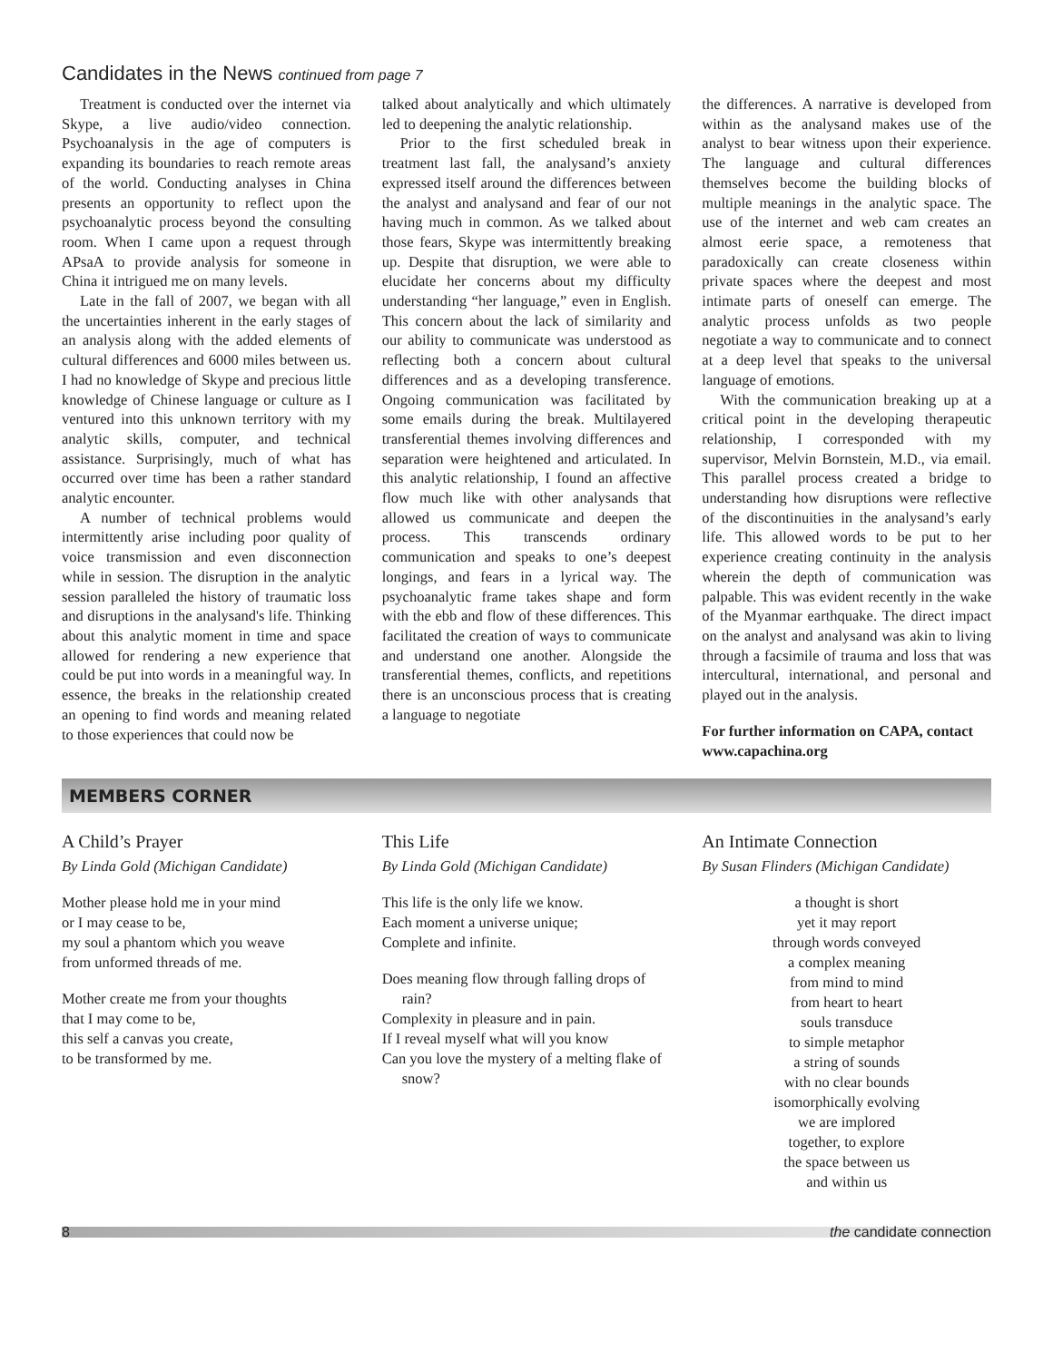Candidates in the News continued from page 7
Treatment is conducted over the internet via Skype, a live audio/video connection. Psychoanalysis in the age of computers is expanding its boundaries to reach remote areas of the world. Conducting analyses in China presents an opportunity to reflect upon the psychoanalytic process beyond the consulting room. When I came upon a request through APsaA to provide analysis for someone in China it intrigued me on many levels.
Late in the fall of 2007, we began with all the uncertainties inherent in the early stages of an analysis along with the added elements of cultural differences and 6000 miles between us. I had no knowledge of Skype and precious little knowledge of Chinese language or culture as I ventured into this unknown territory with my analytic skills, computer, and technical assistance. Surprisingly, much of what has occurred over time has been a rather standard analytic encounter.
A number of technical problems would intermittently arise including poor quality of voice transmission and even disconnection while in session. The disruption in the analytic session paralleled the history of traumatic loss and disruptions in the analysand's life. Thinking about this analytic moment in time and space allowed for rendering a new experience that could be put into words in a meaningful way. In essence, the breaks in the relationship created an opening to find words and meaning related to those experiences that could now be
talked about analytically and which ultimately led to deepening the analytic relationship.
Prior to the first scheduled break in treatment last fall, the analysand’s anxiety expressed itself around the differences between the analyst and analysand and fear of our not having much in common. As we talked about those fears, Skype was intermittently breaking up. Despite that disruption, we were able to elucidate her concerns about my difficulty understanding “her language,” even in English. This concern about the lack of similarity and our ability to communicate was understood as reflecting both a concern about cultural differences and as a developing transference. Ongoing communication was facilitated by some emails during the break. Multilayered transferential themes involving differences and separation were heightened and articulated. In this analytic relationship, I found an affective flow much like with other analysands that allowed us communicate and deepen the process. This transcends ordinary communication and speaks to one’s deepest longings, and fears in a lyrical way. The psychoanalytic frame takes shape and form with the ebb and flow of these differences. This facilitated the creation of ways to communicate and understand one another. Alongside the transferential themes, conflicts, and repetitions there is an unconscious process that is creating a language to negotiate
the differences. A narrative is developed from within as the analysand makes use of the analyst to bear witness upon their experience. The language and cultural differences themselves become the building blocks of multiple meanings in the analytic space. The use of the internet and web cam creates an almost eerie space, a remoteness that paradoxically can create closeness within private spaces where the deepest and most intimate parts of oneself can emerge. The analytic process unfolds as two people negotiate a way to communicate and to connect at a deep level that speaks to the universal language of emotions.
With the communication breaking up at a critical point in the developing therapeutic relationship, I corresponded with my supervisor, Melvin Bornstein, M.D., via email. This parallel process created a bridge to understanding how disruptions were reflective of the discontinuities in the analysand’s early life. This allowed words to be put to her experience creating continuity in the analysis wherein the depth of communication was palpable. This was evident recently in the wake of the Myanmar earthquake. The direct impact on the analyst and analysand was akin to living through a facsimile of trauma and loss that was intercultural, international, and personal and played out in the analysis.
For further information on CAPA, contact www.capachina.org
MEMBERS CORNER
A Child’s Prayer
By Linda Gold (Michigan Candidate)
Mother please hold me in your mind
or I may cease to be,
my soul a phantom which you weave
from unformed threads of me.
Mother create me from your thoughts
that I may come to be,
this self a canvas you create,
to be transformed by me.
This Life
By Linda Gold (Michigan Candidate)
This life is the only life we know.
Each moment a universe unique;
Complete and infinite.
Does meaning flow through falling drops of rain?
Complexity in pleasure and in pain.
If I reveal myself what will you know
Can you love the mystery of a melting flake of snow?
An Intimate Connection
By Susan Flinders (Michigan Candidate)
a thought is short
yet it may report
through words conveyed
a complex meaning
from mind to mind
from heart to heart
souls transduce
to simple metaphor
a string of sounds
with no clear bounds
isomorphically evolving
we are implored
together, to explore
the space between us
and within us
8 the candidate connection